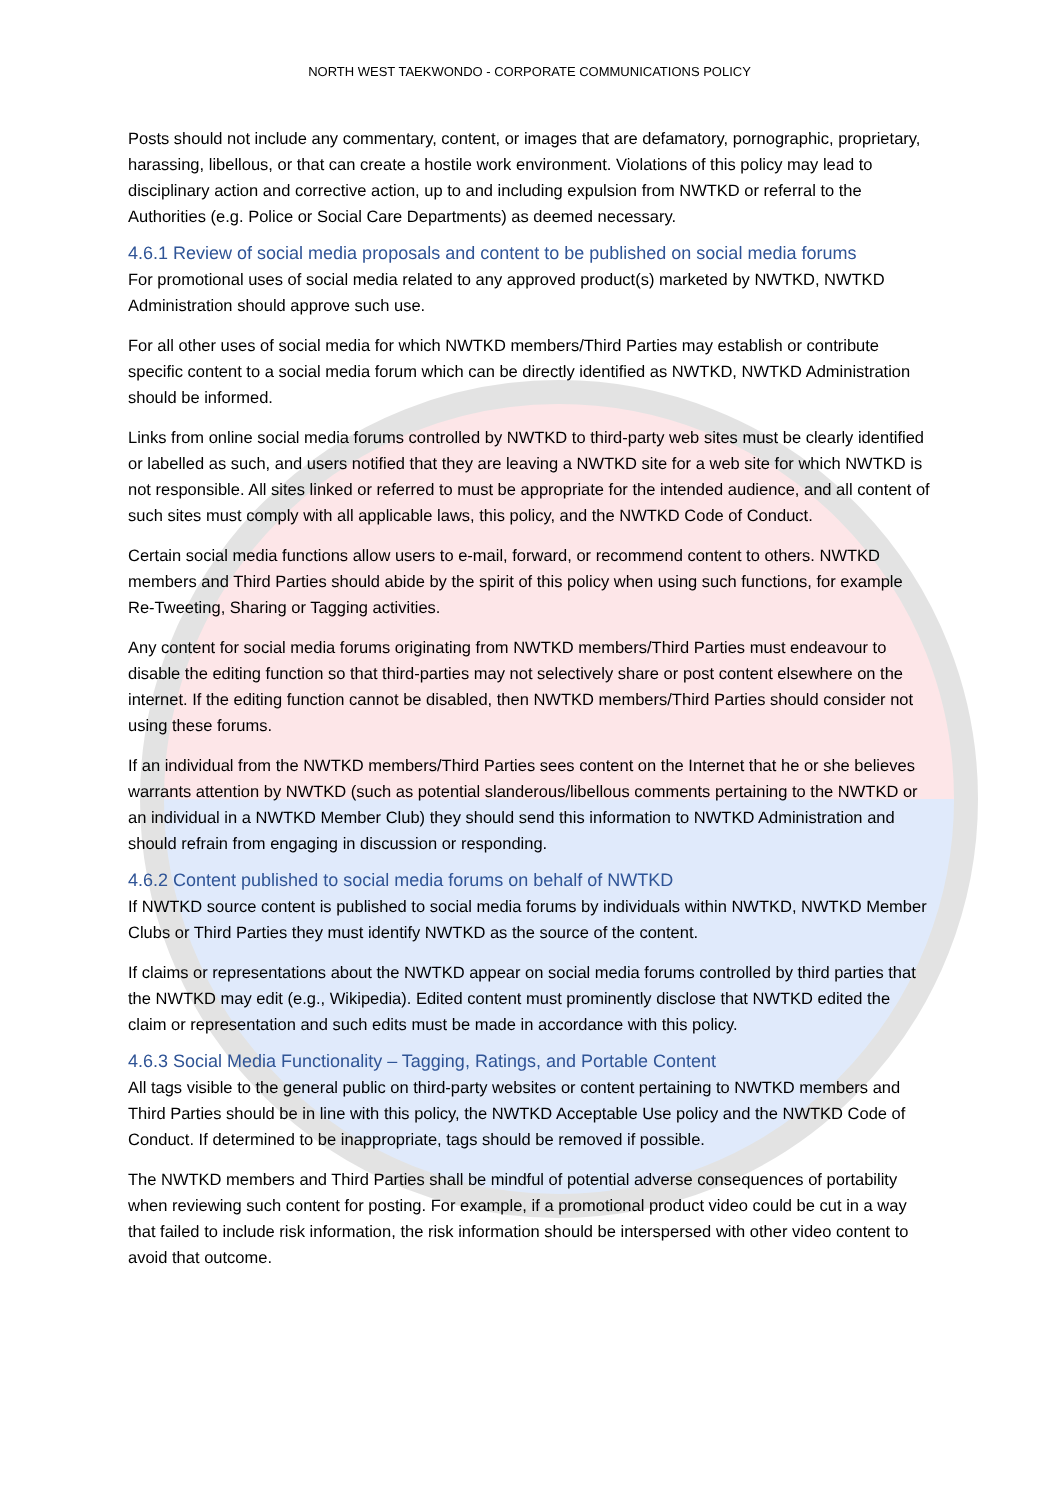NORTH WEST TAEKWONDO - CORPORATE COMMUNICATIONS POLICY
Posts should not include any commentary, content, or images that are defamatory, pornographic, proprietary, harassing, libellous, or that can create a hostile work environment. Violations of this policy may lead to disciplinary action and corrective action, up to and including expulsion from NWTKD or referral to the Authorities (e.g. Police or Social Care Departments) as deemed necessary.
4.6.1 Review of social media proposals and content to be published on social media forums
For promotional uses of social media related to any approved product(s) marketed by NWTKD, NWTKD Administration should approve such use.
For all other uses of social media for which NWTKD members/Third Parties may establish or contribute specific content to a social media forum which can be directly identified as NWTKD, NWTKD Administration should be informed.
Links from online social media forums controlled by NWTKD to third-party web sites must be clearly identified or labelled as such, and users notified that they are leaving a NWTKD site for a web site for which NWTKD is not responsible. All sites linked or referred to must be appropriate for the intended audience, and all content of such sites must comply with all applicable laws, this policy, and the NWTKD Code of Conduct.
Certain social media functions allow users to e-mail, forward, or recommend content to others. NWTKD members and Third Parties should abide by the spirit of this policy when using such functions, for example Re-Tweeting, Sharing or Tagging activities.
Any content for social media forums originating from NWTKD members/Third Parties must endeavour to disable the editing function so that third-parties may not selectively share or post content elsewhere on the internet. If the editing function cannot be disabled, then NWTKD members/Third Parties should consider not using these forums.
If an individual from the NWTKD members/Third Parties sees content on the Internet that he or she believes warrants attention by NWTKD (such as potential slanderous/libellous comments pertaining to the NWTKD or an individual in a NWTKD Member Club) they should send this information to NWTKD Administration and should refrain from engaging in discussion or responding.
4.6.2 Content published to social media forums on behalf of NWTKD
If NWTKD source content is published to social media forums by individuals within NWTKD, NWTKD Member Clubs or Third Parties they must identify NWTKD as the source of the content.
If claims or representations about the NWTKD appear on social media forums controlled by third parties that the NWTKD may edit (e.g., Wikipedia). Edited content must prominently disclose that NWTKD edited the claim or representation and such edits must be made in accordance with this policy.
4.6.3 Social Media Functionality – Tagging, Ratings, and Portable Content
All tags visible to the general public on third-party websites or content pertaining to NWTKD members and Third Parties should be in line with this policy, the NWTKD Acceptable Use policy and the NWTKD Code of Conduct. If determined to be inappropriate, tags should be removed if possible.
The NWTKD members and Third Parties shall be mindful of potential adverse consequences of portability when reviewing such content for posting. For example, if a promotional product video could be cut in a way that failed to include risk information, the risk information should be interspersed with other video content to avoid that outcome.